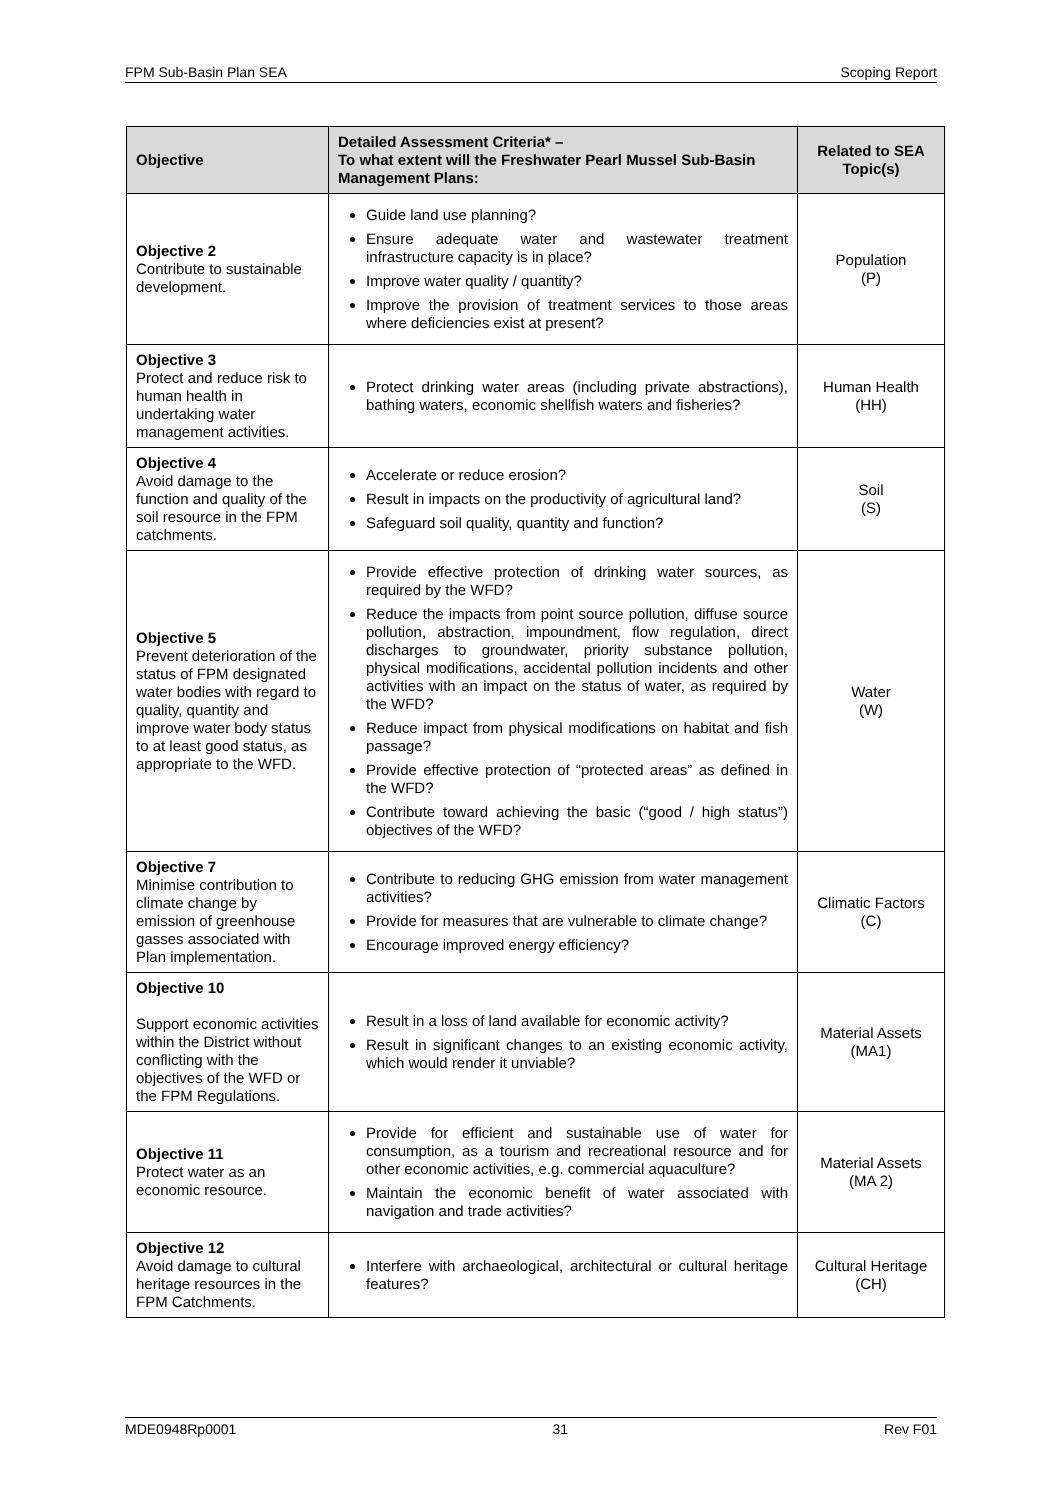FPM Sub-Basin Plan SEA Scoping Report
| Objective | Detailed Assessment Criteria* – To what extent will the Freshwater Pearl Mussel Sub-Basin Management Plans: | Related to SEA Topic(s) |
| --- | --- | --- |
| Objective 2 Contribute to sustainable development. | Guide land use planning? Ensure adequate water and wastewater treatment infrastructure capacity is in place? Improve water quality / quantity? Improve the provision of treatment services to those areas where deficiencies exist at present? | Population (P) |
| Objective 3 Protect and reduce risk to human health in undertaking water management activities. | Protect drinking water areas (including private abstractions), bathing waters, economic shellfish waters and fisheries? | Human Health (HH) |
| Objective 4 Avoid damage to the function and quality of the soil resource in the FPM catchments. | Accelerate or reduce erosion? Result in impacts on the productivity of agricultural land? Safeguard soil quality, quantity and function? | Soil (S) |
| Objective 5 Prevent deterioration of the status of FPM designated water bodies with regard to quality, quantity and improve water body status to at least good status, as appropriate to the WFD. | Provide effective protection of drinking water sources, as required by the WFD? Reduce the impacts from point source pollution, diffuse source pollution, abstraction, impoundment, flow regulation, direct discharges to groundwater, priority substance pollution, physical modifications, accidental pollution incidents and other activities with an impact on the status of water, as required by the WFD? Reduce impact from physical modifications on habitat and fish passage? Provide effective protection of “protected areas” as defined in the WFD? Contribute toward achieving the basic (“good / high status”) objectives of the WFD? | Water (W) |
| Objective 7 Minimise contribution to climate change by emission of greenhouse gasses associated with Plan implementation. | Contribute to reducing GHG emission from water management activities? Provide for measures that are vulnerable to climate change? Encourage improved energy efficiency? | Climatic Factors (C) |
| Objective 10 Support economic activities within the District without conflicting with the objectives of the WFD or the FPM Regulations. | Result in a loss of land available for economic activity? Result in significant changes to an existing economic activity, which would render it unviable? | Material Assets (MA1) |
| Objective 11 Protect water as an economic resource. | Provide for efficient and sustainable use of water for consumption, as a tourism and recreational resource and for other economic activities, e.g. commercial aquaculture? Maintain the economic benefit of water associated with navigation and trade activities? | Material Assets (MA 2) |
| Objective 12 Avoid damage to cultural heritage resources in the FPM Catchments. | Interfere with archaeological, architectural or cultural heritage features? | Cultural Heritage (CH) |
MDE0948Rp0001 31 Rev F01